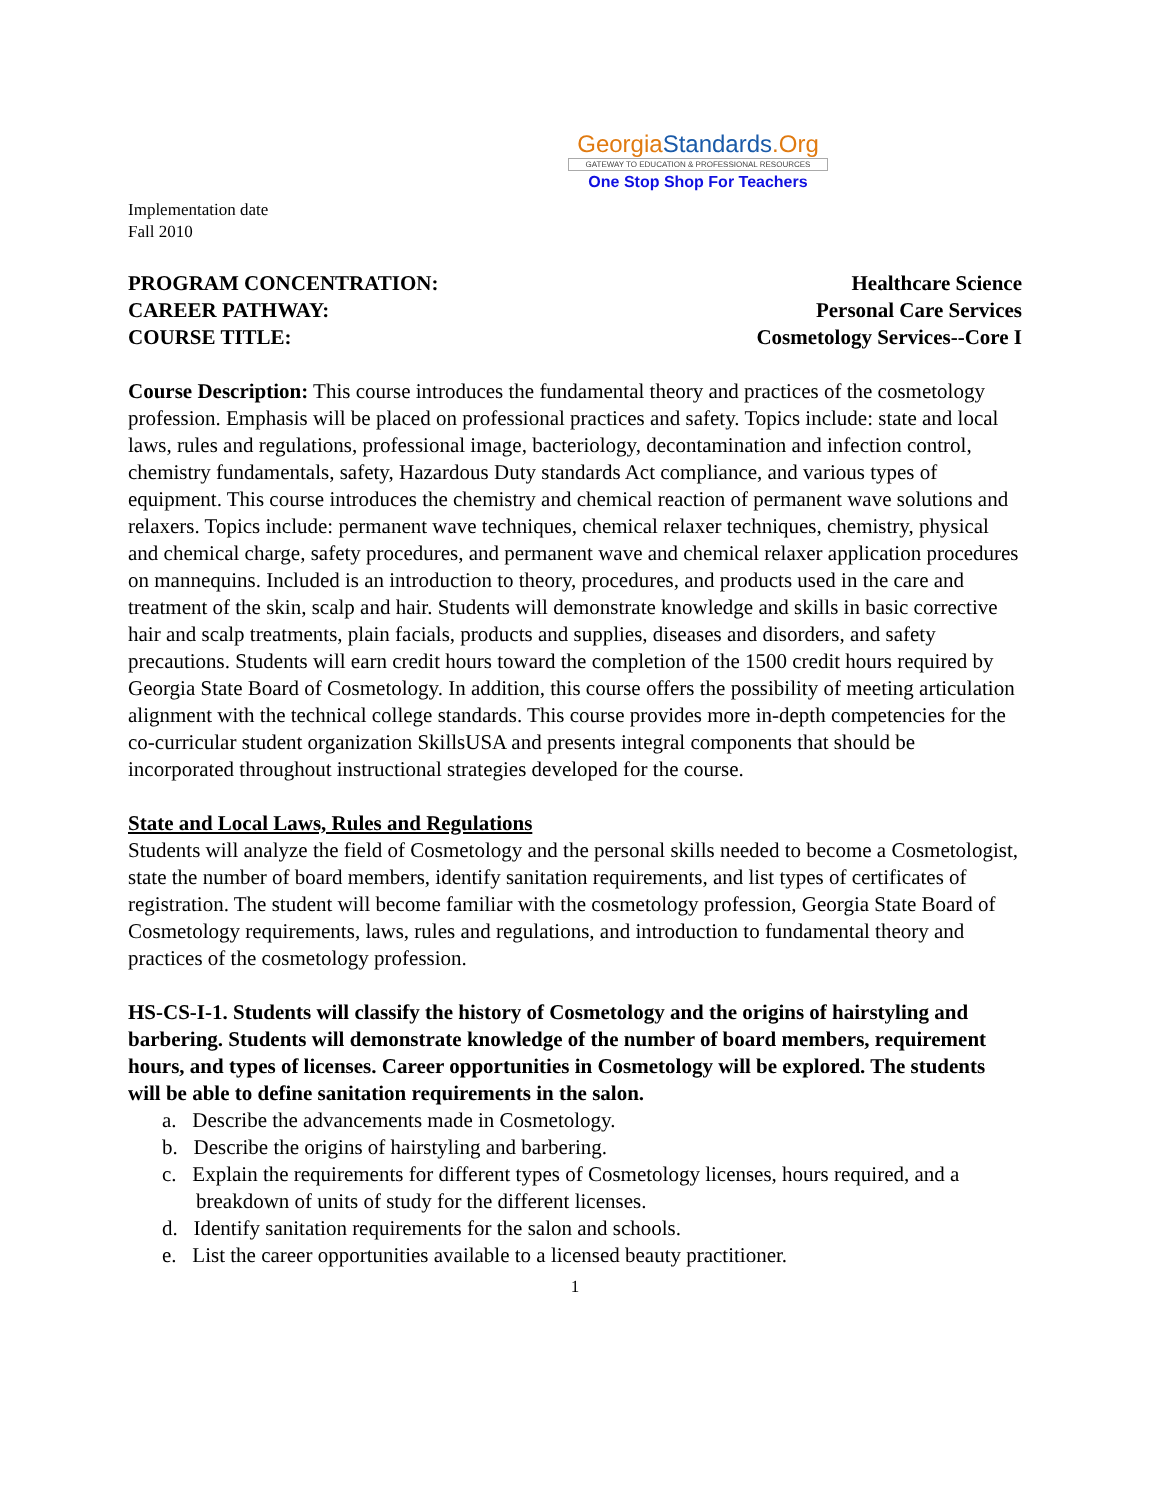GeorgiaStandards.Org
GATEWAY TO EDUCATION & PROFESSIONAL RESOURCES
One Stop Shop For Teachers
Implementation date
Fall 2010
PROGRAM CONCENTRATION:
CAREER PATHWAY:
COURSE TITLE:
Healthcare Science
Personal Care Services
Cosmetology Services--Core I
Course Description: This course introduces the fundamental theory and practices of the cosmetology profession. Emphasis will be placed on professional practices and safety. Topics include: state and local laws, rules and regulations, professional image, bacteriology, decontamination and infection control, chemistry fundamentals, safety, Hazardous Duty standards Act compliance, and various types of equipment. This course introduces the chemistry and chemical reaction of permanent wave solutions and relaxers. Topics include: permanent wave techniques, chemical relaxer techniques, chemistry, physical and chemical charge, safety procedures, and permanent wave and chemical relaxer application procedures on mannequins. Included is an introduction to theory, procedures, and products used in the care and treatment of the skin, scalp and hair. Students will demonstrate knowledge and skills in basic corrective hair and scalp treatments, plain facials, products and supplies, diseases and disorders, and safety precautions. Students will earn credit hours toward the completion of the 1500 credit hours required by Georgia State Board of Cosmetology. In addition, this course offers the possibility of meeting articulation alignment with the technical college standards. This course provides more in-depth competencies for the co-curricular student organization SkillsUSA and presents integral components that should be incorporated throughout instructional strategies developed for the course.
State and Local Laws, Rules and Regulations
Students will analyze the field of Cosmetology and the personal skills needed to become a Cosmetologist, state the number of board members, identify sanitation requirements, and list types of certificates of registration. The student will become familiar with the cosmetology profession, Georgia State Board of Cosmetology requirements, laws, rules and regulations, and introduction to fundamental theory and practices of the cosmetology profession.
HS-CS-I-1. Students will classify the history of Cosmetology and the origins of hairstyling and barbering. Students will demonstrate knowledge of the number of board members, requirement hours, and types of licenses. Career opportunities in Cosmetology will be explored. The students will be able to define sanitation requirements in the salon.
a. Describe the advancements made in Cosmetology.
b. Describe the origins of hairstyling and barbering.
c. Explain the requirements for different types of Cosmetology licenses, hours required, and a breakdown of units of study for the different licenses.
d. Identify sanitation requirements for the salon and schools.
e. List the career opportunities available to a licensed beauty practitioner.
1